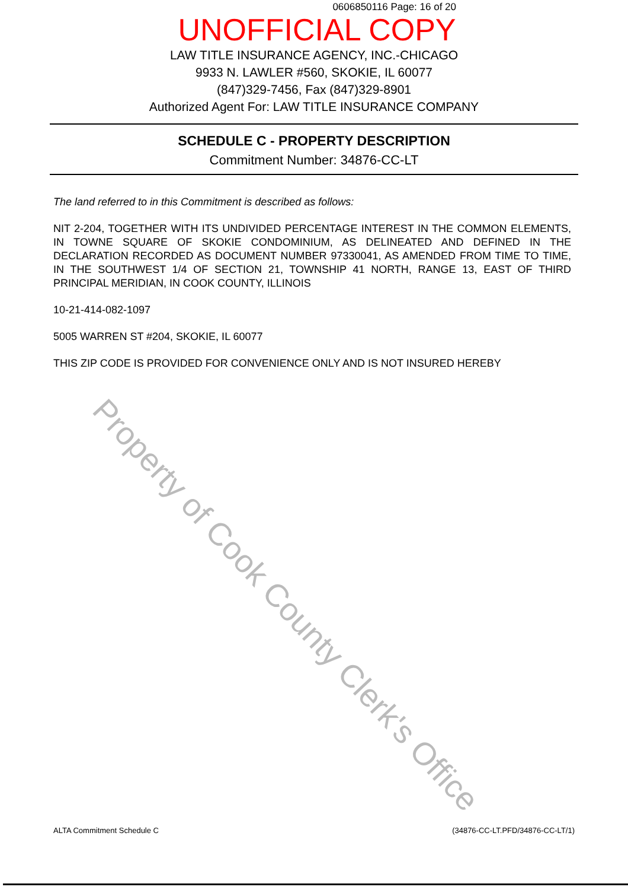Property of Cook County Clerk's Office
0606850116 Page: 16 of 20
UNOFFICIAL COPY
LAW TITLE INSURANCE AGENCY, INC.-CHICAGO
9933 N. LAWLER #560, SKOKIE, IL 60077
(847)329-7456, Fax (847)329-8901
Authorized Agent For: LAW TITLE INSURANCE COMPANY
SCHEDULE C - PROPERTY DESCRIPTION
Commitment Number: 34876-CC-LT
The land referred to in this Commitment is described as follows:
NIT 2-204, TOGETHER WITH ITS UNDIVIDED PERCENTAGE INTEREST IN THE COMMON ELEMENTS, IN TOWNE SQUARE OF SKOKIE CONDOMINIUM, AS DELINEATED AND DEFINED IN THE DECLARATION RECORDED AS DOCUMENT NUMBER 97330041, AS AMENDED FROM TIME TO TIME, IN THE SOUTHWEST 1/4 OF SECTION 21, TOWNSHIP 41 NORTH, RANGE 13, EAST OF THIRD PRINCIPAL MERIDIAN, IN COOK COUNTY, ILLINOIS
10-21-414-082-1097
5005 WARREN ST #204, SKOKIE, IL 60077
THIS ZIP CODE IS PROVIDED FOR CONVENIENCE ONLY AND IS NOT INSURED HEREBY
ALTA Commitment Schedule C (34876-CC-LT.PFD/34876-CC-LT/1)